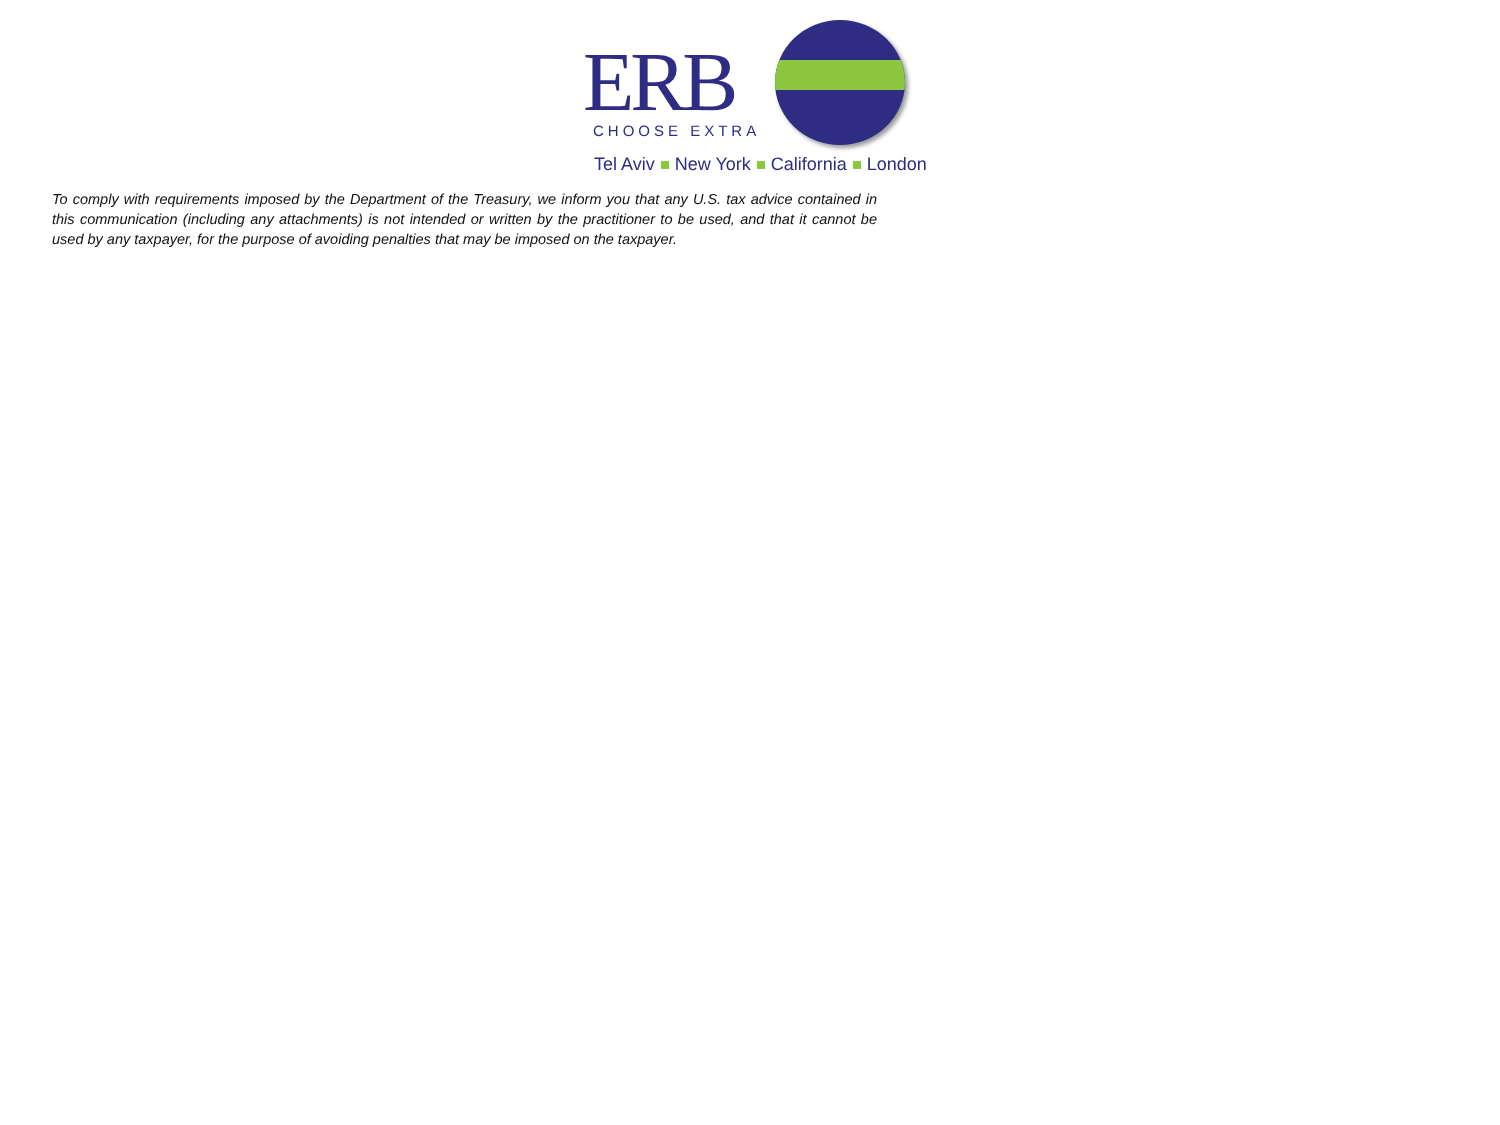ERB
CHOOSE EXTRA
Tel Aviv New York California London
To comply with requirements imposed by the Department of the Treasury, we inform you that any U.S. tax advice contained in this communication (including any attachments) is not intended or written by the practitioner to be used, and that it cannot be used by any taxpayer, for the purpose of avoiding penalties that may be imposed on the taxpayer.